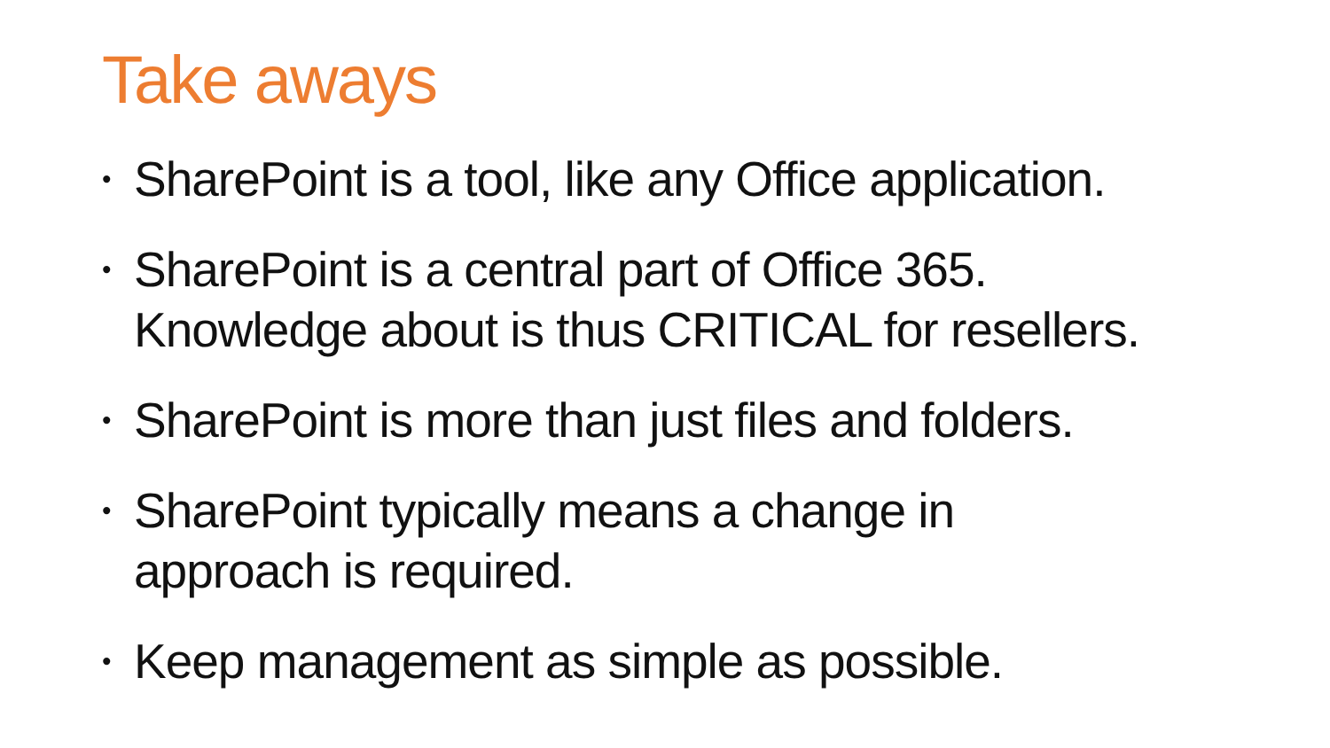Take aways
• SharePoint is a tool, like any Office application.
• SharePoint is a central part of Office 365.
Knowledge about is thus CRITICAL for resellers.
• SharePoint is more than just files and folders.
• SharePoint typically means a change in
approach is required.
• Keep management as simple as possible.